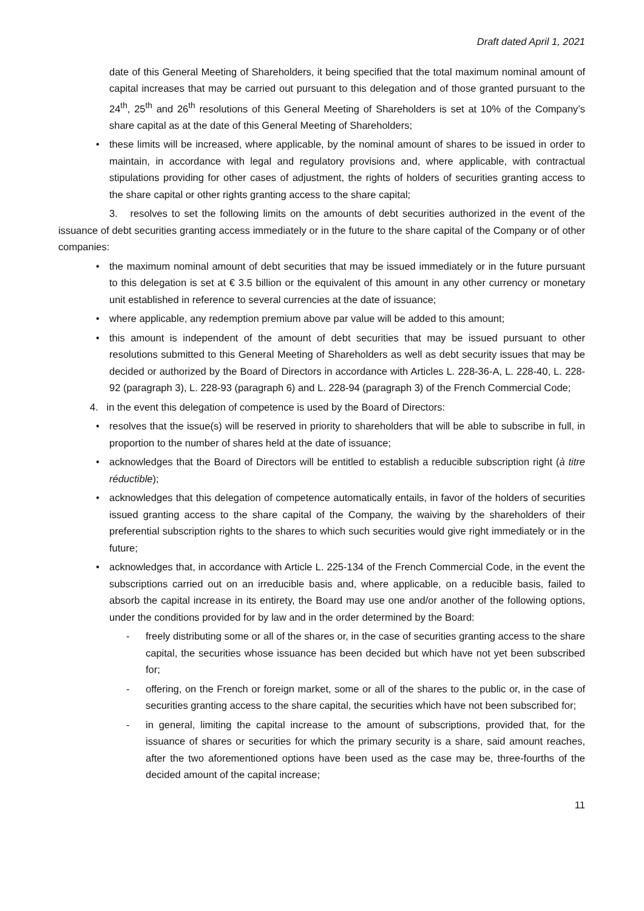Draft dated April 1, 2021
date of this General Meeting of Shareholders, it being specified that the total maximum nominal amount of capital increases that may be carried out pursuant to this delegation and of those granted pursuant to the 24<sup>th</sup>, 25<sup>th</sup> and 26<sup>th</sup> resolutions of this General Meeting of Shareholders is set at 10% of the Company’s share capital as at the date of this General Meeting of Shareholders;
• these limits will be increased, where applicable, by the nominal amount of shares to be issued in order to maintain, in accordance with legal and regulatory provisions and, where applicable, with contractual stipulations providing for other cases of adjustment, the rights of holders of securities granting access to the share capital or other rights granting access to the share capital;
3. resolves to set the following limits on the amounts of debt securities authorized in the event of the issuance of debt securities granting access immediately or in the future to the share capital of the Company or of other companies:
• the maximum nominal amount of debt securities that may be issued immediately or in the future pursuant to this delegation is set at € 3.5 billion or the equivalent of this amount in any other currency or monetary unit established in reference to several currencies at the date of issuance;
• where applicable, any redemption premium above par value will be added to this amount;
• this amount is independent of the amount of debt securities that may be issued pursuant to other resolutions submitted to this General Meeting of Shareholders as well as debt security issues that may be decided or authorized by the Board of Directors in accordance with Articles L. 228-36-A, L. 228-40, L. 228-92 (paragraph 3), L. 228-93 (paragraph 6) and L. 228-94 (paragraph 3) of the French Commercial Code;
4. in the event this delegation of competence is used by the Board of Directors:
• resolves that the issue(s) will be reserved in priority to shareholders that will be able to subscribe in full, in proportion to the number of shares held at the date of issuance;
• acknowledges that the Board of Directors will be entitled to establish a reducible subscription right (à titre réductible);
• acknowledges that this delegation of competence automatically entails, in favor of the holders of securities issued granting access to the share capital of the Company, the waiving by the shareholders of their preferential subscription rights to the shares to which such securities would give right immediately or in the future;
• acknowledges that, in accordance with Article L. 225-134 of the French Commercial Code, in the event the subscriptions carried out on an irreducible basis and, where applicable, on a reducible basis, failed to absorb the capital increase in its entirety, the Board may use one and/or another of the following options, under the conditions provided for by law and in the order determined by the Board:
- freely distributing some or all of the shares or, in the case of securities granting access to the share capital, the securities whose issuance has been decided but which have not yet been subscribed for;
- offering, on the French or foreign market, some or all of the shares to the public or, in the case of securities granting access to the share capital, the securities which have not been subscribed for;
- in general, limiting the capital increase to the amount of subscriptions, provided that, for the issuance of shares or securities for which the primary security is a share, said amount reaches, after the two aforementioned options have been used as the case may be, three-fourths of the decided amount of the capital increase;
11